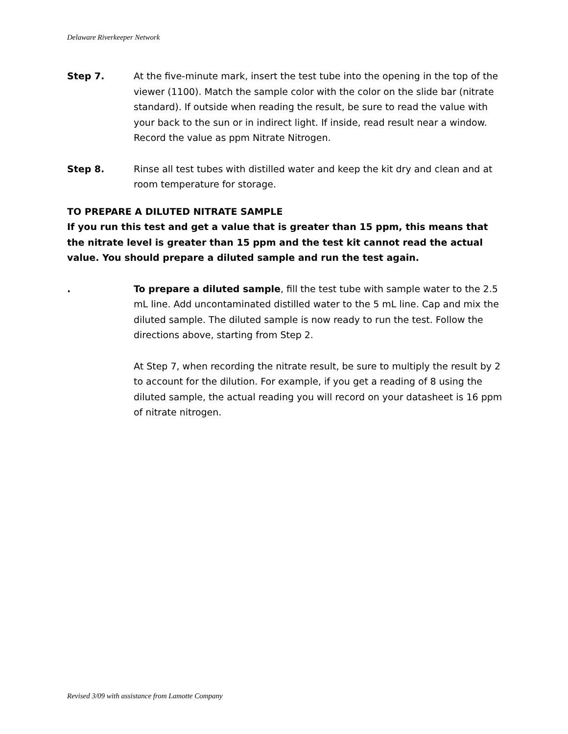Delaware Riverkeeper Network
Step 7. At the five-minute mark, insert the test tube into the opening in the top of the viewer (1100). Match the sample color with the color on the slide bar (nitrate standard). If outside when reading the result, be sure to read the value with your back to the sun or in indirect light. If inside, read result near a window. Record the value as ppm Nitrate Nitrogen.
Step 8. Rinse all test tubes with distilled water and keep the kit dry and clean and at room temperature for storage.
TO PREPARE A DILUTED NITRATE SAMPLE
If you run this test and get a value that is greater than 15 ppm, this means that the nitrate level is greater than 15 ppm and the test kit cannot read the actual value. You should prepare a diluted sample and run the test again.
. To prepare a diluted sample, fill the test tube with sample water to the 2.5 mL line. Add uncontaminated distilled water to the 5 mL line. Cap and mix the diluted sample. The diluted sample is now ready to run the test. Follow the directions above, starting from Step 2.
At Step 7, when recording the nitrate result, be sure to multiply the result by 2 to account for the dilution. For example, if you get a reading of 8 using the diluted sample, the actual reading you will record on your datasheet is 16 ppm of nitrate nitrogen.
Revised 3/09 with assistance from Lamotte Company